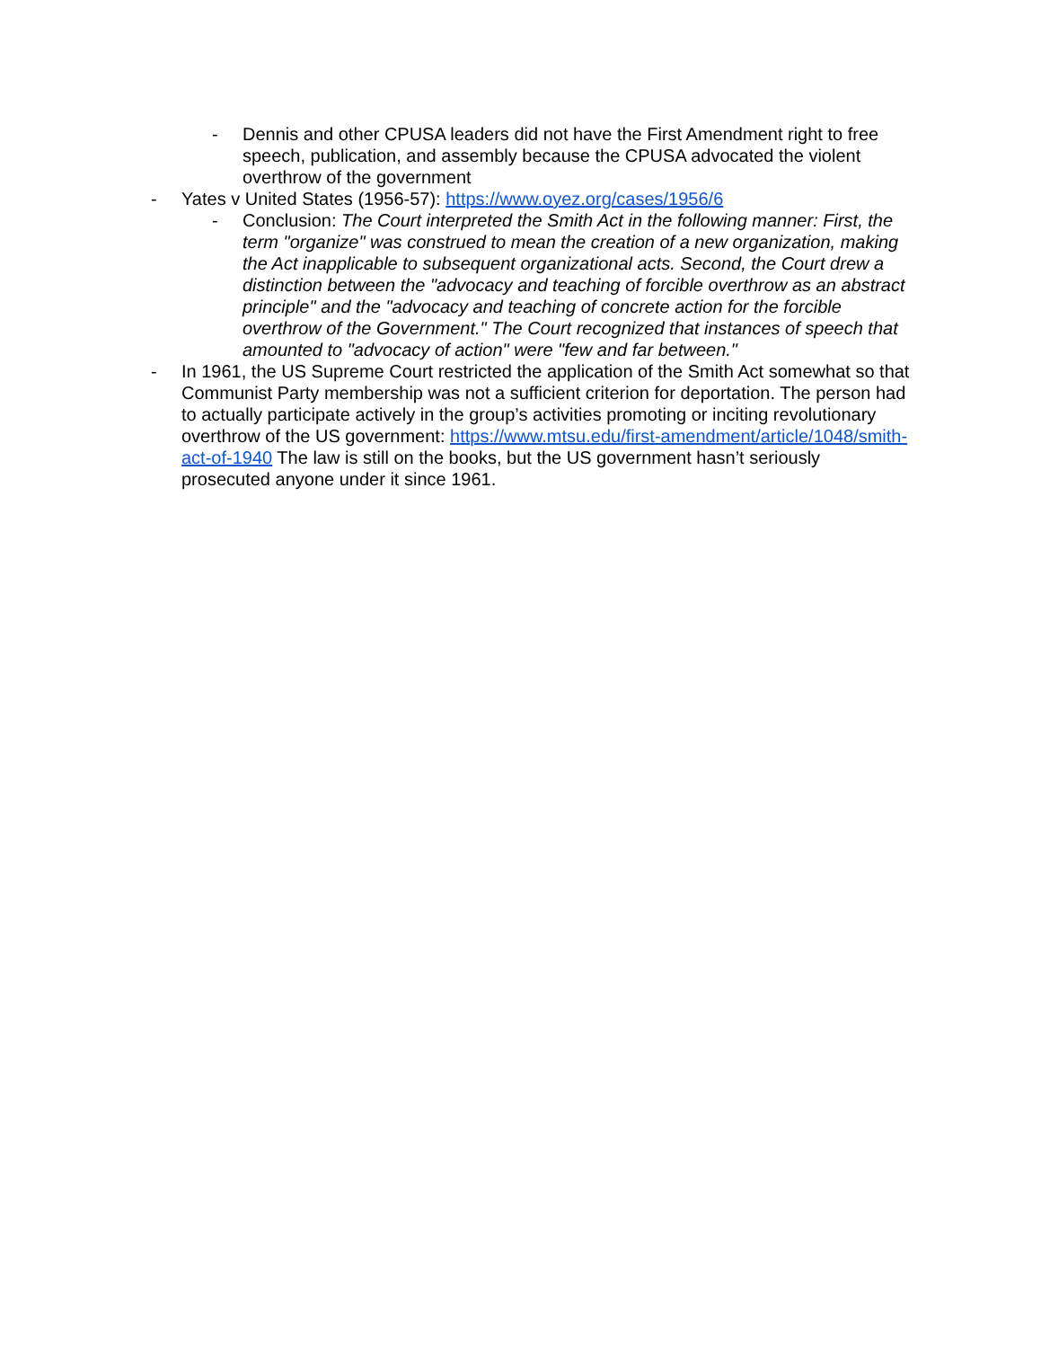- Dennis and other CPUSA leaders did not have the First Amendment right to free speech, publication, and assembly because the CPUSA advocated the violent overthrow of the government
- Yates v United States (1956-57): https://www.oyez.org/cases/1956/6
- Conclusion: The Court interpreted the Smith Act in the following manner: First, the term "organize" was construed to mean the creation of a new organization, making the Act inapplicable to subsequent organizational acts. Second, the Court drew a distinction between the "advocacy and teaching of forcible overthrow as an abstract principle" and the "advocacy and teaching of concrete action for the forcible overthrow of the Government." The Court recognized that instances of speech that amounted to "advocacy of action" were "few and far between."
- In 1961, the US Supreme Court restricted the application of the Smith Act somewhat so that Communist Party membership was not a sufficient criterion for deportation. The person had to actually participate actively in the group’s activities promoting or inciting revolutionary overthrow of the US government: https://www.mtsu.edu/first-amendment/article/1048/smith-act-of-1940 The law is still on the books, but the US government hasn’t seriously prosecuted anyone under it since 1961.